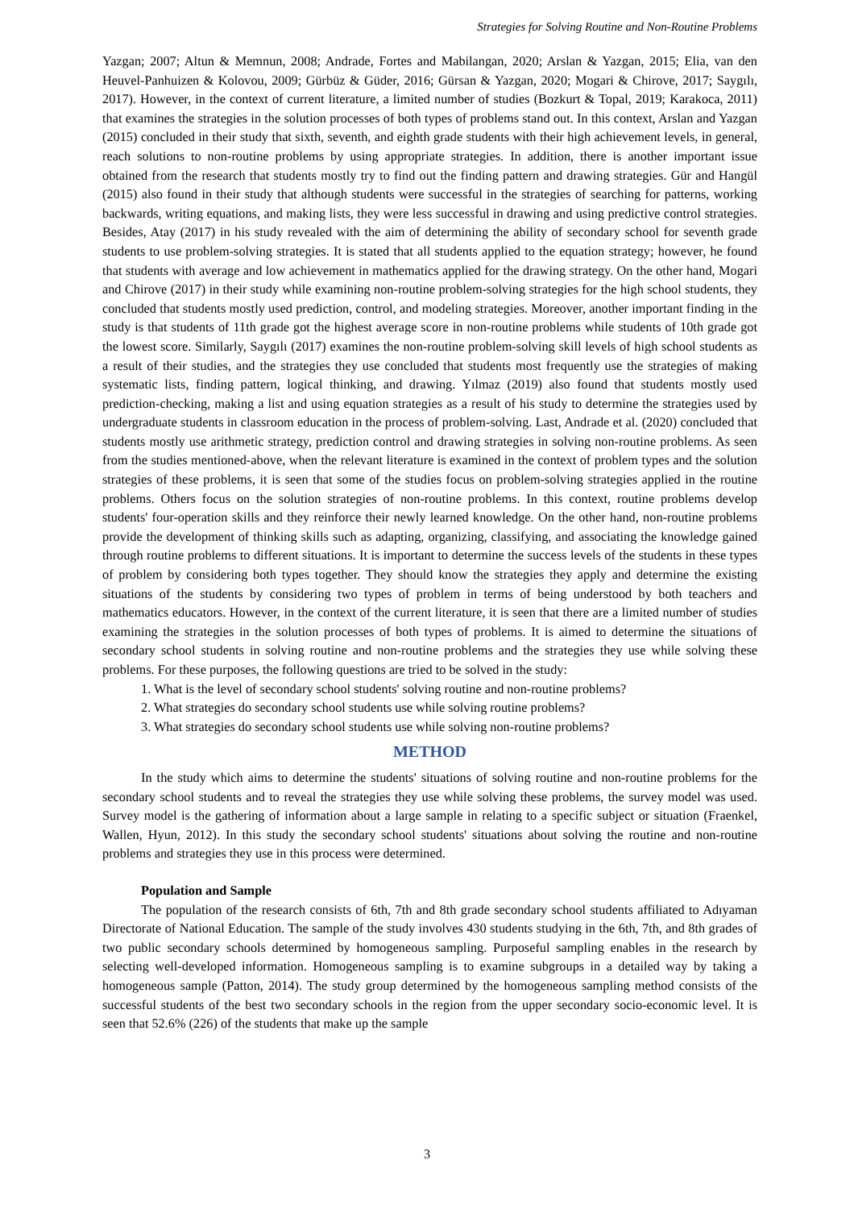Strategies for Solving Routine and Non-Routine Problems
Yazgan; 2007; Altun & Memnun, 2008; Andrade, Fortes and Mabilangan, 2020; Arslan & Yazgan, 2015; Elia, van den Heuvel-Panhuizen & Kolovou, 2009; Gürbüz & Güder, 2016; Gürsan & Yazgan, 2020; Mogari & Chirove, 2017; Saygılı, 2017). However, in the context of current literature, a limited number of studies (Bozkurt & Topal, 2019; Karakoca, 2011) that examines the strategies in the solution processes of both types of problems stand out. In this context, Arslan and Yazgan (2015) concluded in their study that sixth, seventh, and eighth grade students with their high achievement levels, in general, reach solutions to non-routine problems by using appropriate strategies. In addition, there is another important issue obtained from the research that students mostly try to find out the finding pattern and drawing strategies. Gür and Hangül (2015) also found in their study that although students were successful in the strategies of searching for patterns, working backwards, writing equations, and making lists, they were less successful in drawing and using predictive control strategies. Besides, Atay (2017) in his study revealed with the aim of determining the ability of secondary school for seventh grade students to use problem-solving strategies. It is stated that all students applied to the equation strategy; however, he found that students with average and low achievement in mathematics applied for the drawing strategy. On the other hand, Mogari and Chirove (2017) in their study while examining non-routine problem-solving strategies for the high school students, they concluded that students mostly used prediction, control, and modeling strategies. Moreover, another important finding in the study is that students of 11th grade got the highest average score in non-routine problems while students of 10th grade got the lowest score. Similarly, Saygılı (2017) examines the non-routine problem-solving skill levels of high school students as a result of their studies, and the strategies they use concluded that students most frequently use the strategies of making systematic lists, finding pattern, logical thinking, and drawing. Yılmaz (2019) also found that students mostly used prediction-checking, making a list and using equation strategies as a result of his study to determine the strategies used by undergraduate students in classroom education in the process of problem-solving. Last, Andrade et al. (2020) concluded that students mostly use arithmetic strategy, prediction control and drawing strategies in solving non-routine problems. As seen from the studies mentioned-above, when the relevant literature is examined in the context of problem types and the solution strategies of these problems, it is seen that some of the studies focus on problem-solving strategies applied in the routine problems. Others focus on the solution strategies of non-routine problems. In this context, routine problems develop students' four-operation skills and they reinforce their newly learned knowledge. On the other hand, non-routine problems provide the development of thinking skills such as adapting, organizing, classifying, and associating the knowledge gained through routine problems to different situations. It is important to determine the success levels of the students in these types of problem by considering both types together. They should know the strategies they apply and determine the existing situations of the students by considering two types of problem in terms of being understood by both teachers and mathematics educators. However, in the context of the current literature, it is seen that there are a limited number of studies examining the strategies in the solution processes of both types of problems. It is aimed to determine the situations of secondary school students in solving routine and non-routine problems and the strategies they use while solving these problems. For these purposes, the following questions are tried to be solved in the study:
1. What is the level of secondary school students' solving routine and non-routine problems?
2. What strategies do secondary school students use while solving routine problems?
3. What strategies do secondary school students use while solving non-routine problems?
METHOD
In the study which aims to determine the students' situations of solving routine and non-routine problems for the secondary school students and to reveal the strategies they use while solving these problems, the survey model was used. Survey model is the gathering of information about a large sample in relating to a specific subject or situation (Fraenkel, Wallen, Hyun, 2012). In this study the secondary school students' situations about solving the routine and non-routine problems and strategies they use in this process were determined.
Population and Sample
The population of the research consists of 6th, 7th and 8th grade secondary school students affiliated to Adıyaman Directorate of National Education. The sample of the study involves 430 students studying in the 6th, 7th, and 8th grades of two public secondary schools determined by homogeneous sampling. Purposeful sampling enables in the research by selecting well-developed information. Homogeneous sampling is to examine subgroups in a detailed way by taking a homogeneous sample (Patton, 2014). The study group determined by the homogeneous sampling method consists of the successful students of the best two secondary schools in the region from the upper secondary socio-economic level. It is seen that 52.6% (226) of the students that make up the sample
3